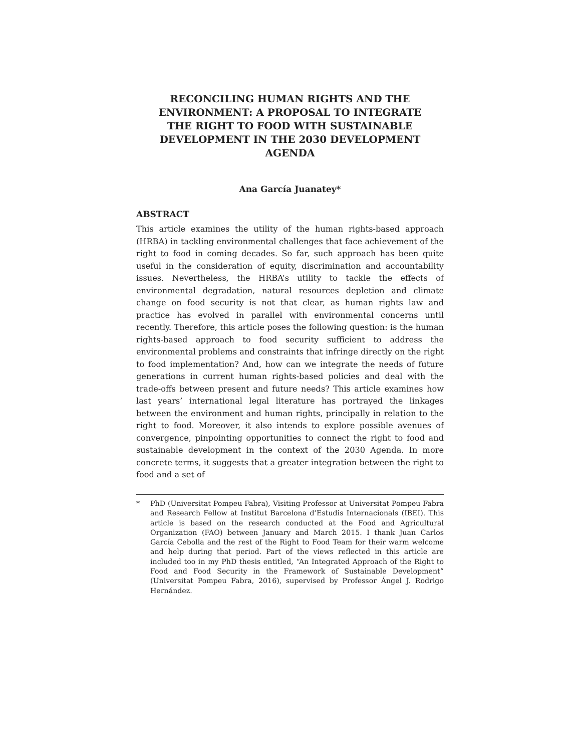RECONCILING HUMAN RIGHTS AND THE ENVIRONMENT: A PROPOSAL TO INTEGRATE THE RIGHT TO FOOD WITH SUSTAINABLE DEVELOPMENT IN THE 2030 DEVELOPMENT AGENDA
Ana García Juanatey*
ABSTRACT
This article examines the utility of the human rights-based approach (HRBA) in tackling environmental challenges that face achievement of the right to food in coming decades. So far, such approach has been quite useful in the consideration of equity, discrimination and accountability issues. Nevertheless, the HRBA’s utility to tackle the effects of environmental degradation, natural resources depletion and climate change on food security is not that clear, as human rights law and practice has evolved in parallel with environmental concerns until recently. Therefore, this article poses the following question: is the human rights-based approach to food security sufficient to address the environmental problems and constraints that infringe directly on the right to food implementation? And, how can we integrate the needs of future generations in current human rights-based policies and deal with the trade-offs between present and future needs? This article examines how last years’ international legal literature has portrayed the linkages between the environment and human rights, principally in relation to the right to food. Moreover, it also intends to explore possible avenues of convergence, pinpointing opportunities to connect the right to food and sustainable development in the context of the 2030 Agenda. In more concrete terms, it suggests that a greater integration between the right to food and a set of
* PhD (Universitat Pompeu Fabra), Visiting Professor at Universitat Pompeu Fabra and Research Fellow at Institut Barcelona d’Estudis Internacionals (IBEI). This article is based on the research conducted at the Food and Agricultural Organization (FAO) between January and March 2015. I thank Juan Carlos García Cebolla and the rest of the Right to Food Team for their warm welcome and help during that period. Part of the views reflected in this article are included too in my PhD thesis entitled, “An Integrated Approach of the Right to Food and Food Security in the Framework of Sustainable Development” (Universitat Pompeu Fabra, 2016), supervised by Professor Ángel J. Rodrigo Hernández.